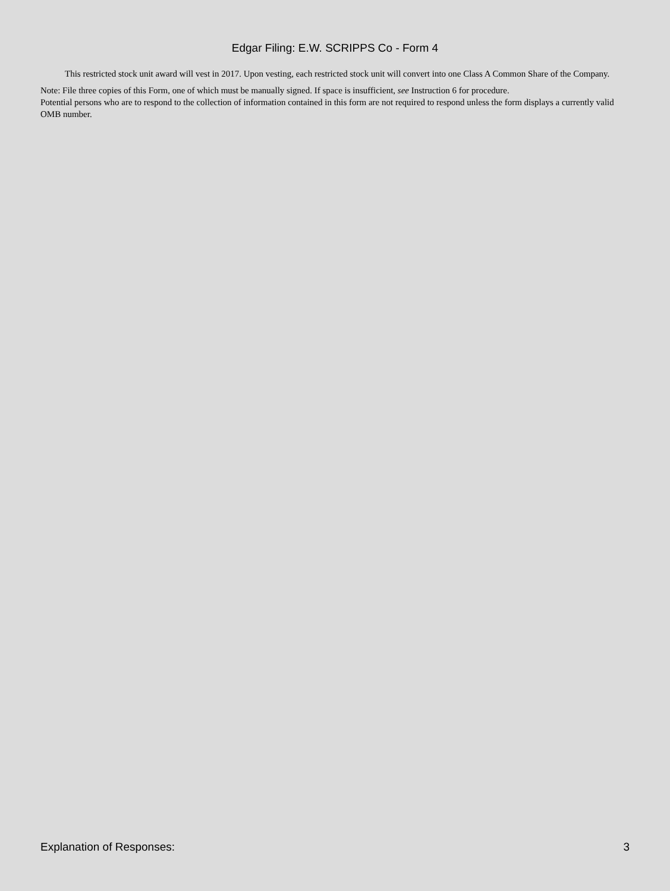Edgar Filing: E.W. SCRIPPS Co - Form 4
This restricted stock unit award will vest in 2017. Upon vesting, each restricted stock unit will convert into one Class A Common Share of the Company.
Note: File three copies of this Form, one of which must be manually signed. If space is insufficient, see Instruction 6 for procedure.
Potential persons who are to respond to the collection of information contained in this form are not required to respond unless the form displays a currently valid OMB number.
Explanation of Responses: 3